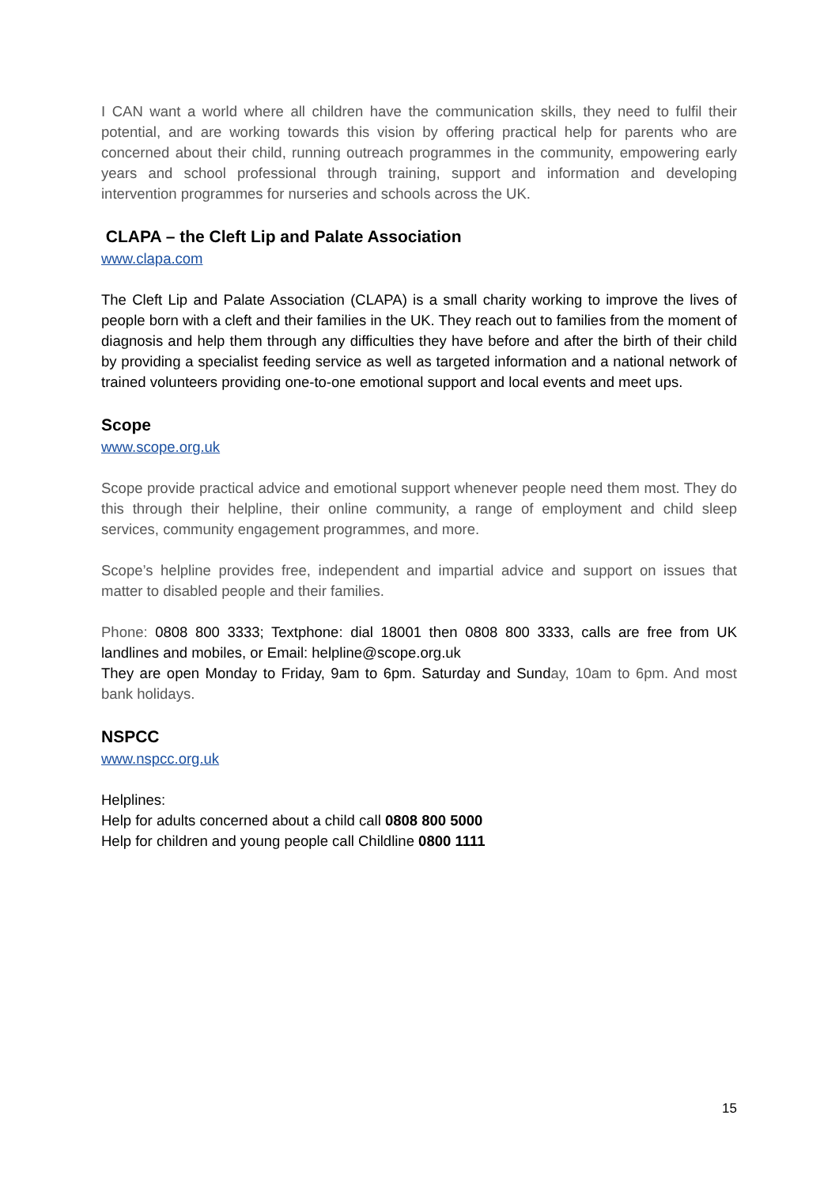I CAN want a world where all children have the communication skills, they need to fulfil their potential, and are working towards this vision by offering practical help for parents who are concerned about their child, running outreach programmes in the community, empowering early years and school professional through training, support and information and developing intervention programmes for nurseries and schools across the UK.
CLAPA – the Cleft Lip and Palate Association
www.clapa.com
The Cleft Lip and Palate Association (CLAPA) is a small charity working to improve the lives of people born with a cleft and their families in the UK. They reach out to families from the moment of diagnosis and help them through any difficulties they have before and after the birth of their child by providing a specialist feeding service as well as targeted information and a national network of trained volunteers providing one-to-one emotional support and local events and meet ups.
Scope
www.scope.org.uk
Scope provide practical advice and emotional support whenever people need them most. They do this through their helpline, their online community, a range of employment and child sleep services, community engagement programmes, and more.
Scope’s helpline provides free, independent and impartial advice and support on issues that matter to disabled people and their families.
Phone: 0808 800 3333; Textphone: dial 18001 then 0808 800 3333, calls are free from UK landlines and mobiles, or Email: helpline@scope.org.uk
They are open Monday to Friday, 9am to 6pm. Saturday and Sunday, 10am to 6pm. And most bank holidays.
NSPCC
www.nspcc.org.uk
Helplines:
Help for adults concerned about a child call 0808 800 5000
Help for children and young people call Childline 0800 1111
15